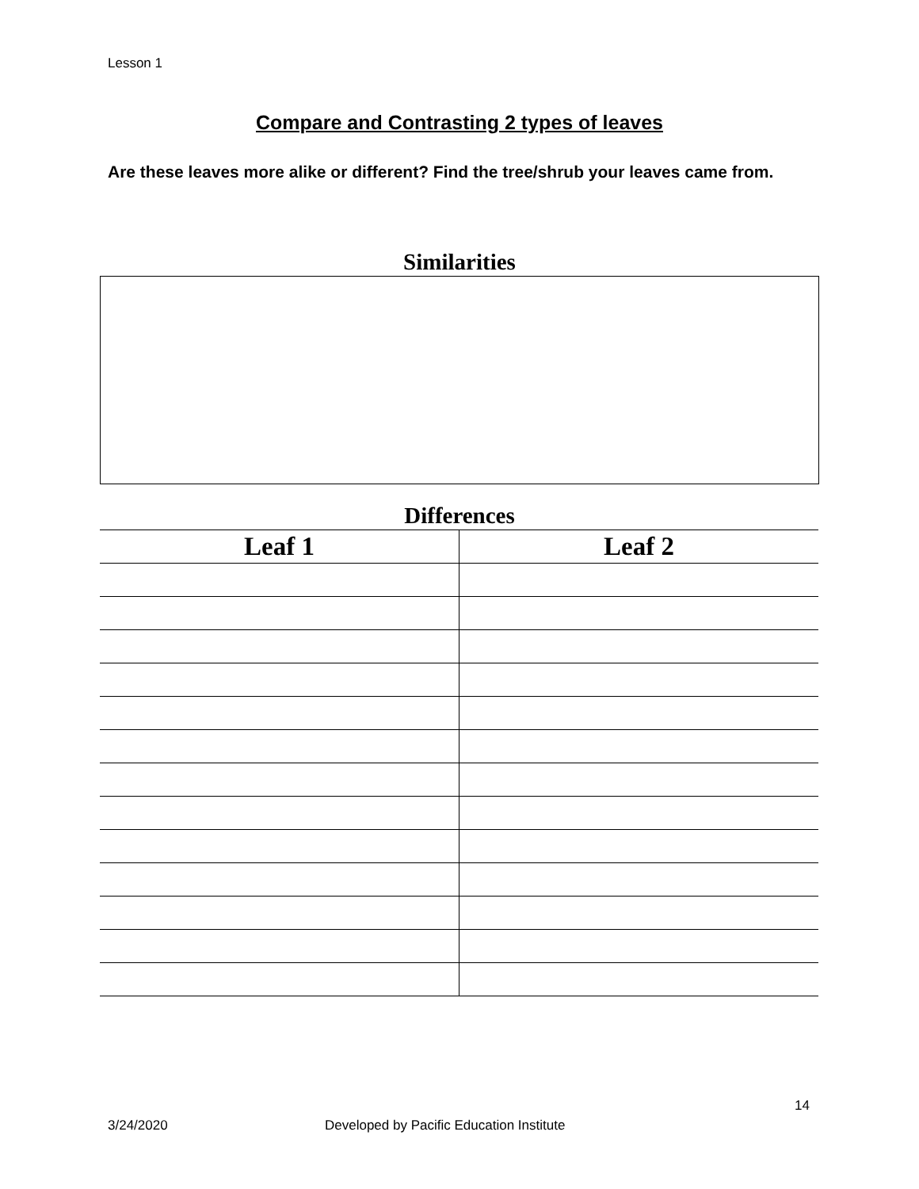Lesson 1
Compare and Contrasting 2 types of leaves
Are these leaves more alike or different? Find the tree/shrub your leaves came from.
Similarities
Differences
| Leaf 1 | Leaf 2 |
| --- | --- |
14
3/24/2020
Developed by Pacific Education Institute